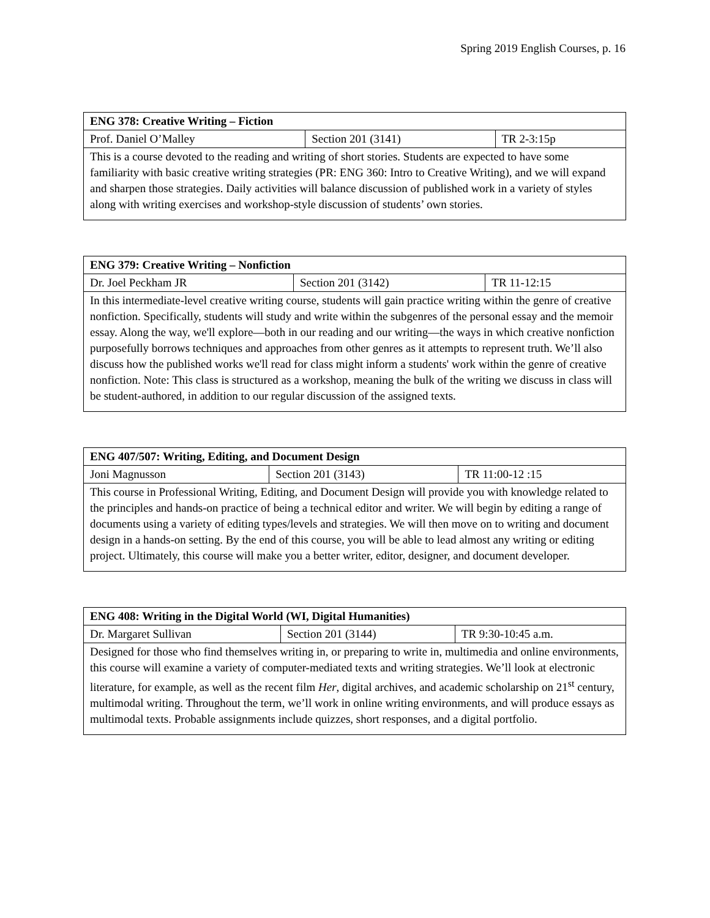Spring 2019 English Courses, p. 16
| ENG 378: Creative Writing – Fiction | | |
| --- | --- | --- |
| Prof. Daniel O’Malley | Section 201 (3141) | TR 2-3:15p |
| This is a course devoted to the reading and writing of short stories. Students are expected to have some familiarity with basic creative writing strategies (PR: ENG 360: Intro to Creative Writing), and we will expand and sharpen those strategies. Daily activities will balance discussion of published work in a variety of styles along with writing exercises and workshop-style discussion of students’ own stories. | | |
| ENG 379: Creative Writing – Nonfiction | | |
| --- | --- | --- |
| Dr. Joel Peckham JR | Section 201 (3142) | TR 11-12:15 |
| In this intermediate-level creative writing course, students will gain practice writing within the genre of creative nonfiction. Specifically, students will study and write within the subgenres of the personal essay and the memoir essay. Along the way, we'll explore—both in our reading and our writing—the ways in which creative nonfiction purposefully borrows techniques and approaches from other genres as it attempts to represent truth. We’ll also discuss how the published works we'll read for class might inform a students' work within the genre of creative nonfiction. Note: This class is structured as a workshop, meaning the bulk of the writing we discuss in class will be student-authored, in addition to our regular discussion of the assigned texts. | | |
| ENG 407/507: Writing, Editing, and Document Design | | |
| --- | --- | --- |
| Joni Magnusson | Section 201 (3143) | TR 11:00-12 :15 |
| This course in Professional Writing, Editing, and Document Design will provide you with knowledge related to the principles and hands-on practice of being a technical editor and writer. We will begin by editing a range of documents using a variety of editing types/levels and strategies. We will then move on to writing and document design in a hands-on setting. By the end of this course, you will be able to lead almost any writing or editing project. Ultimately, this course will make you a better writer, editor, designer, and document developer. | | |
| ENG 408: Writing in the Digital World (WI, Digital Humanities) | | |
| --- | --- | --- |
| Dr. Margaret Sullivan | Section 201 (3144) | TR 9:30-10:45 a.m. |
| Designed for those who find themselves writing in, or preparing to write in, multimedia and online environments, this course will examine a variety of computer-mediated texts and writing strategies. We’ll look at electronic literature, for example, as well as the recent film Her , digital archives, and academic scholarship on 21<sup>st</sup> century, multimodal writing. Throughout the term, we’ll work in online writing environments, and will produce essays as multimodal texts. Probable assignments include quizzes, short responses, and a digital portfolio. | | |